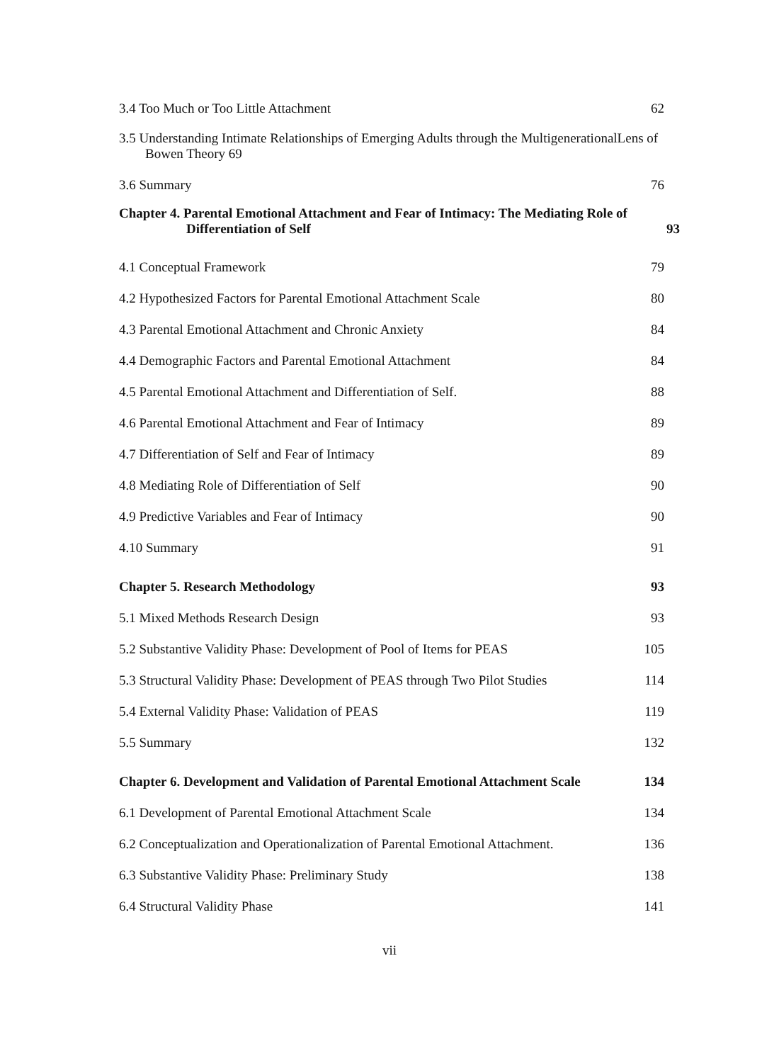3.4 Too Much or Too Little Attachment 62
3.5 Understanding Intimate Relationships of Emerging Adults through the MultigenerationalLens of
Bowen Theory 69
3.6 Summary 76
Chapter 4. Parental Emotional Attachment and Fear of Intimacy: The Mediating Role of
Differentiation of Self 93
4.1 Conceptual Framework 79
4.2 Hypothesized Factors for Parental Emotional Attachment Scale 80
4.3 Parental Emotional Attachment and Chronic Anxiety 84
4.4 Demographic Factors and Parental Emotional Attachment 84
4.5 Parental Emotional Attachment and Differentiation of Self. 88
4.6 Parental Emotional Attachment and Fear of Intimacy 89
4.7 Differentiation of Self and Fear of Intimacy 89
4.8 Mediating Role of Differentiation of Self 90
4.9 Predictive Variables and Fear of Intimacy 90
4.10 Summary 91
Chapter 5. Research Methodology 93
5.1 Mixed Methods Research Design 93
5.2 Substantive Validity Phase: Development of Pool of Items for PEAS 105
5.3 Structural Validity Phase: Development of PEAS through Two Pilot Studies 114
5.4 External Validity Phase: Validation of PEAS 119
5.5 Summary 132
Chapter 6. Development and Validation of Parental Emotional Attachment Scale 134
6.1 Development of Parental Emotional Attachment Scale 134
6.2 Conceptualization and Operationalization of Parental Emotional Attachment. 136
6.3 Substantive Validity Phase: Preliminary Study 138
6.4 Structural Validity Phase 141
vii